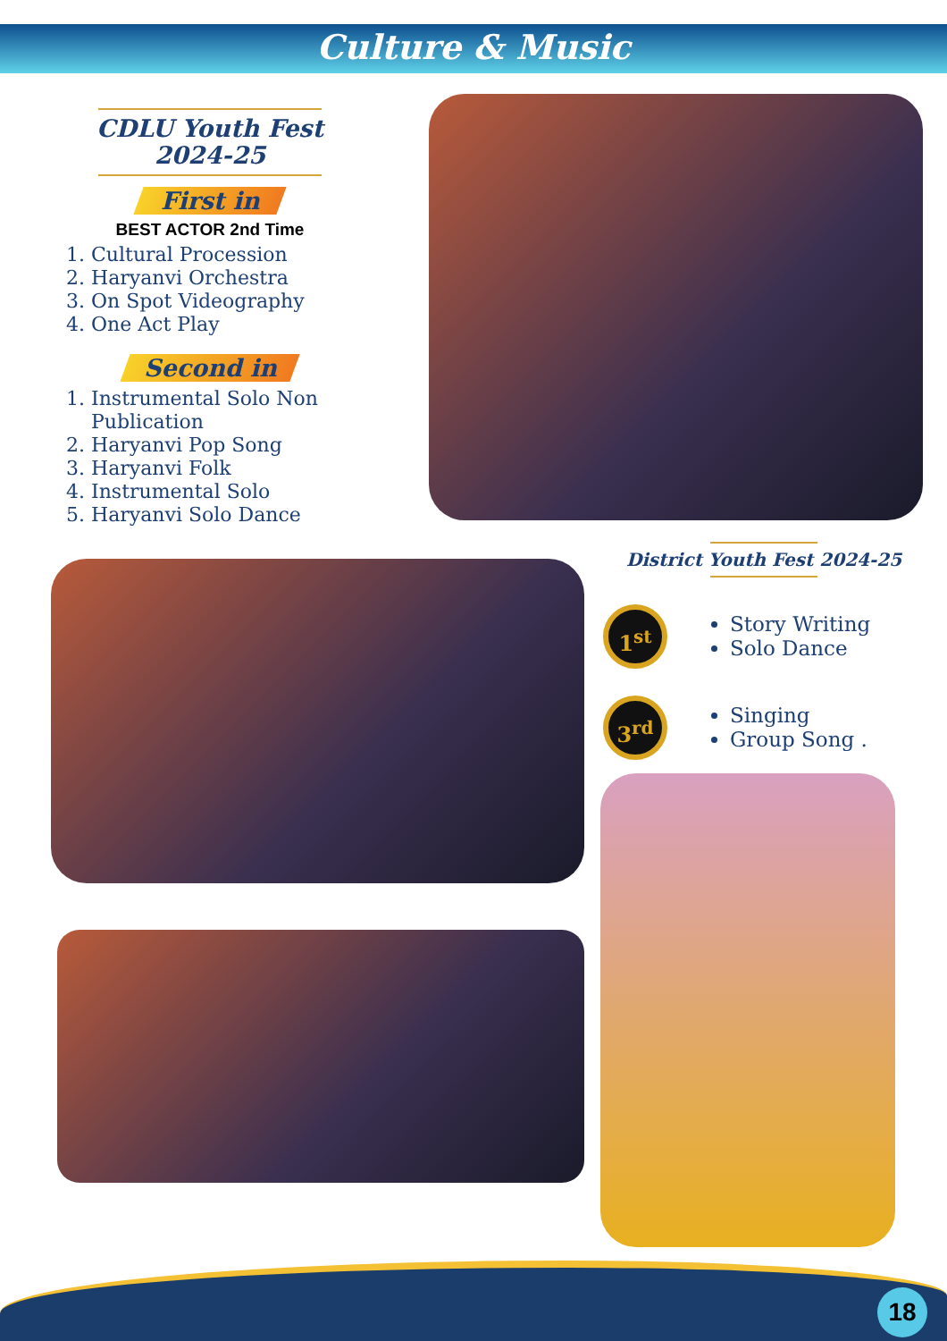Culture & Music
CDLU Youth Fest
2024-25
First in
BEST ACTOR 2nd Time
1. Cultural Procession
2. Haryanvi Orchestra
3. On Spot Videography
4. One Act Play
Second in
1. Instrumental Solo Non Publication
2. Haryanvi Pop Song
3. Haryanvi Folk
4. Instrumental Solo
5. Haryanvi Solo Dance
District Youth Fest 2024-25
1<sup>st</sup>
Story Writing
Solo Dance
3<sup>rd</sup>
Singing
Group Song .
18